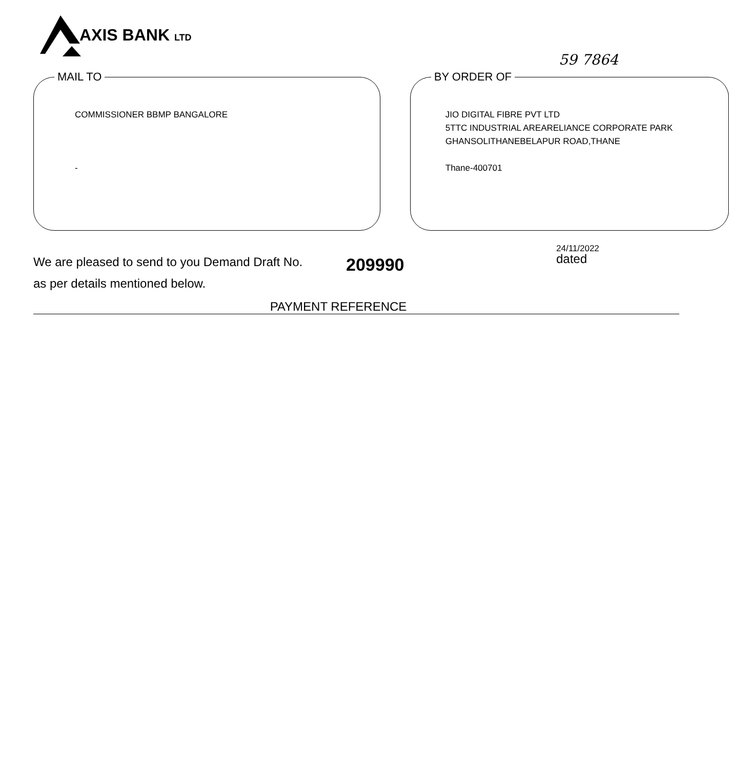AXIS BANK LTD
59 7864
MAIL TO
COMMISSIONER BBMP BANGALORE
-
BY ORDER OF
JIO DIGITAL FIBRE PVT LTD
5TTC INDUSTRIAL AREARELIANCE CORPORATE PARK
GHANSOLITHANEBELAPUR ROAD,THANE
Thane-400701
We are pleased to send to you Demand Draft No. 209990
24/11/2022
dated
as per details mentioned below.
PAYMENT REFERENCE